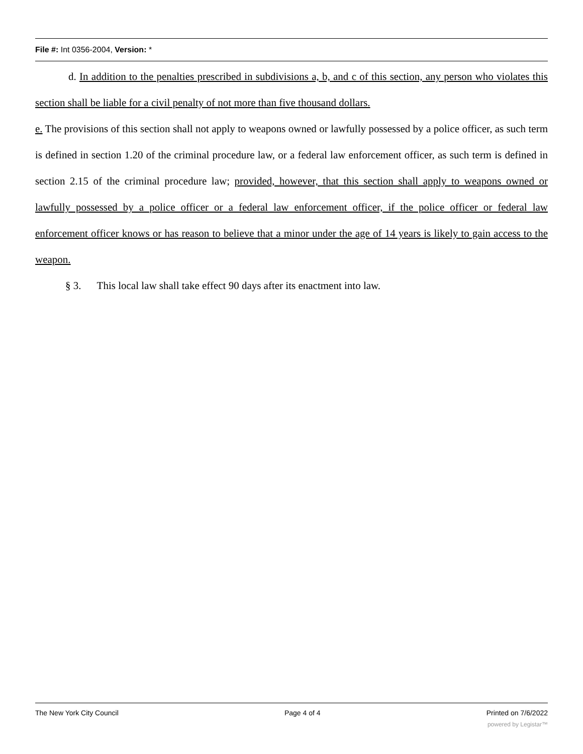File #: Int 0356-2004, Version: *
d. In addition to the penalties prescribed in subdivisions a, b, and c of this section, any person who violates this section shall be liable for a civil penalty of not more than five thousand dollars.
e. The provisions of this section shall not apply to weapons owned or lawfully possessed by a police officer, as such term is defined in section 1.20 of the criminal procedure law, or a federal law enforcement officer, as such term is defined in section 2.15 of the criminal procedure law; provided, however, that this section shall apply to weapons owned or lawfully possessed by a police officer or a federal law enforcement officer, if the police officer or federal law enforcement officer knows or has reason to believe that a minor under the age of 14 years is likely to gain access to the weapon.
§ 3. This local law shall take effect 90 days after its enactment into law.
The New York City Council Page 4 of 4 Printed on 7/6/2022
powered by Legistar™